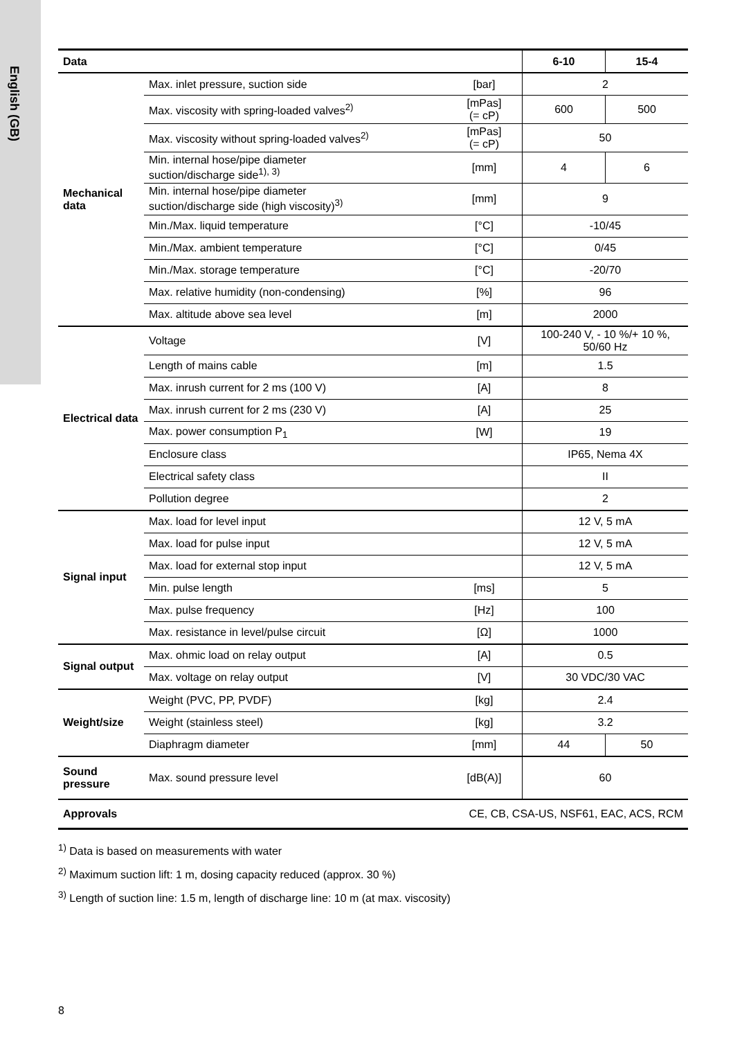English (GB)
| Data | | | 6-10 | 15-4 |
| --- | --- | --- | --- | --- |
| Mechanical data | Max. inlet pressure, suction side | [bar] | 2 | |
| | Max. viscosity with spring-loaded valves<sup>2)</sup> | [mPas] (= cP) | 600 | 500 |
| | Max. viscosity without spring-loaded valves<sup>2)</sup> | [mPas] (= cP) | 50 | |
| | Min. internal hose/pipe diameter suction/discharge side<sup>1), 3)</sup> | [mm] | 4 | 6 |
| | Min. internal hose/pipe diameter suction/discharge side (high viscosity)<sup>3)</sup> | [mm] | 9 | |
| | Min./Max. liquid temperature | [°C] | -10/45 | |
| | Min./Max. ambient temperature | [°C] | 0/45 | |
| | Min./Max. storage temperature | [°C] | -20/70 | |
| | Max. relative humidity (non-condensing) | [%] | 96 | |
| | Max. altitude above sea level | [m] | 2000 | |
| Electrical data | Voltage | [V] | 100-240 V, - 10 %/+ 10 %, 50/60 Hz | |
| | Length of mains cable | [m] | 1.5 | |
| | Max. inrush current for 2 ms (100 V) | [A] | 8 | |
| | Max. inrush current for 2 ms (230 V) | [A] | 25 | |
| | Max. power consumption P<sub>1</sub> | [W] | 19 | |
| | Enclosure class | | IP65, Nema 4X | |
| | Electrical safety class | | II | |
| | Pollution degree | | 2 | |
| Signal input | Max. load for level input | | 12 V, 5 mA | |
| | Max. load for pulse input | | 12 V, 5 mA | |
| | Max. load for external stop input | | 12 V, 5 mA | |
| | Min. pulse length | [ms] | 5 | |
| | Max. pulse frequency | [Hz] | 100 | |
| | Max. resistance in level/pulse circuit | [Ω] | 1000 | |
| Signal output | Max. ohmic load on relay output | [A] | 0.5 | |
| | Max. voltage on relay output | [V] | 30 VDC/30 VAC | |
| Weight/size | Weight (PVC, PP, PVDF) | [kg] | 2.4 | |
| | Weight (stainless steel) | [kg] | 3.2 | |
| | Diaphragm diameter | [mm] | 44 | 50 |
| Sound pressure | Max. sound pressure level | [dB(A)] | 60 | |
| Approvals | CE, CB, CSA-US, NSF61, EAC, ACS, RCM | | | |
<sup>1)</sup> Data is based on measurements with water
<sup>2)</sup> Maximum suction lift: 1 m, dosing capacity reduced (approx. 30 %)
<sup>3)</sup> Length of suction line: 1.5 m, length of discharge line: 10 m (at max. viscosity)
8